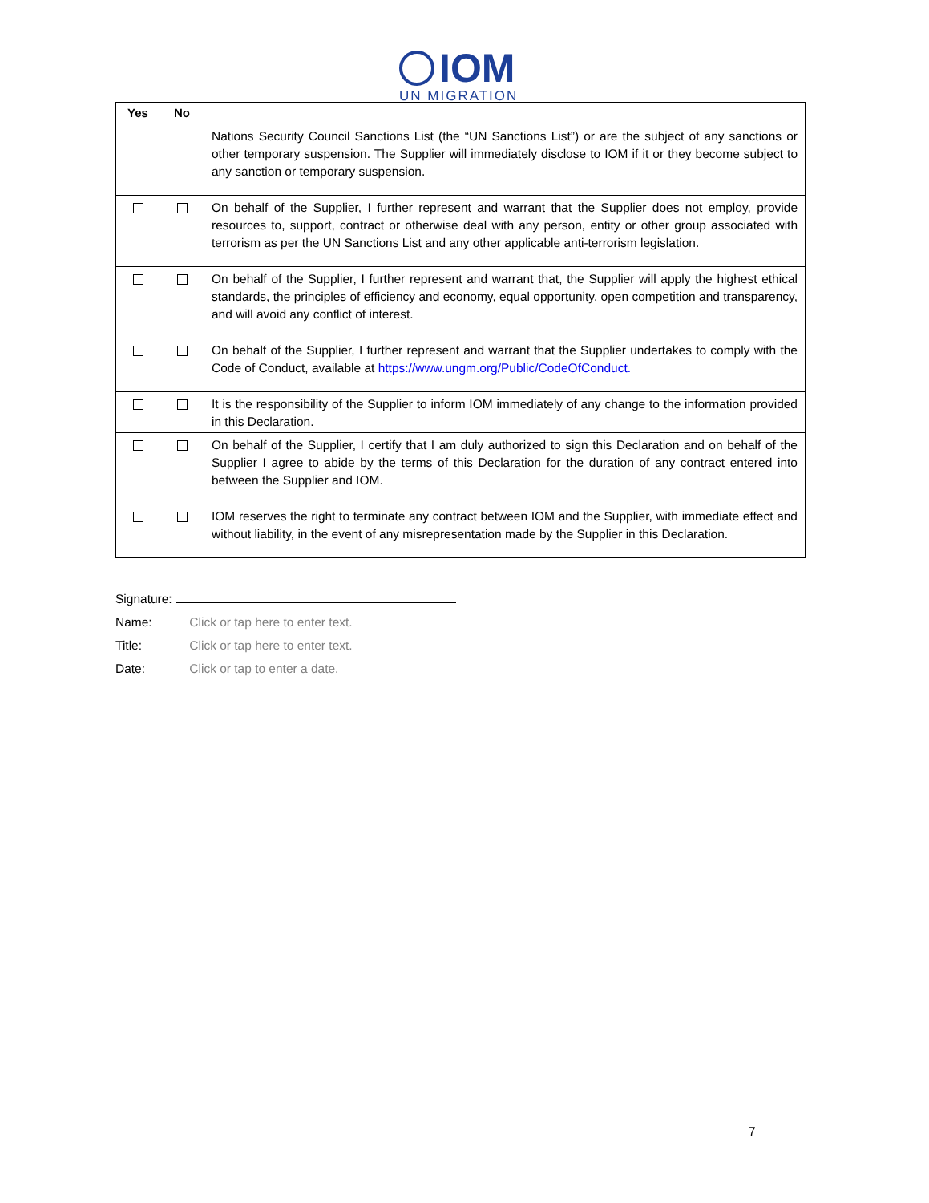IOM
UN MIGRATION
| Yes | No | |
| --- | --- | --- |
| | | Nations Security Council Sanctions List (the “UN Sanctions List”) or are the subject of any sanctions or other temporary suspension. The Supplier will immediately disclose to IOM if it or they become subject to any sanction or temporary suspension. |
| | | On behalf of the Supplier, I further represent and warrant that the Supplier does not employ, provide resources to, support, contract or otherwise deal with any person, entity or other group associated with terrorism as per the UN Sanctions List and any other applicable anti-terrorism legislation. |
| | | On behalf of the Supplier, I further represent and warrant that, the Supplier will apply the highest ethical standards, the principles of efficiency and economy, equal opportunity, open competition and transparency, and will avoid any conflict of interest. |
| | | On behalf of the Supplier, I further represent and warrant that the Supplier undertakes to comply with the Code of Conduct, available at https://www.ungm.org/Public/CodeOfConduct. |
| | | It is the responsibility of the Supplier to inform IOM immediately of any change to the information provided in this Declaration. |
| | | On behalf of the Supplier, I certify that I am duly authorized to sign this Declaration and on behalf of the Supplier I agree to abide by the terms of this Declaration for the duration of any contract entered into between the Supplier and IOM. |
| | | IOM reserves the right to terminate any contract between IOM and the Supplier, with immediate effect and without liability, in the event of any misrepresentation made by the Supplier in this Declaration. |
Signature:
Name: Click or tap here to enter text.
Title: Click or tap here to enter text.
Date: Click or tap to enter a date.
7